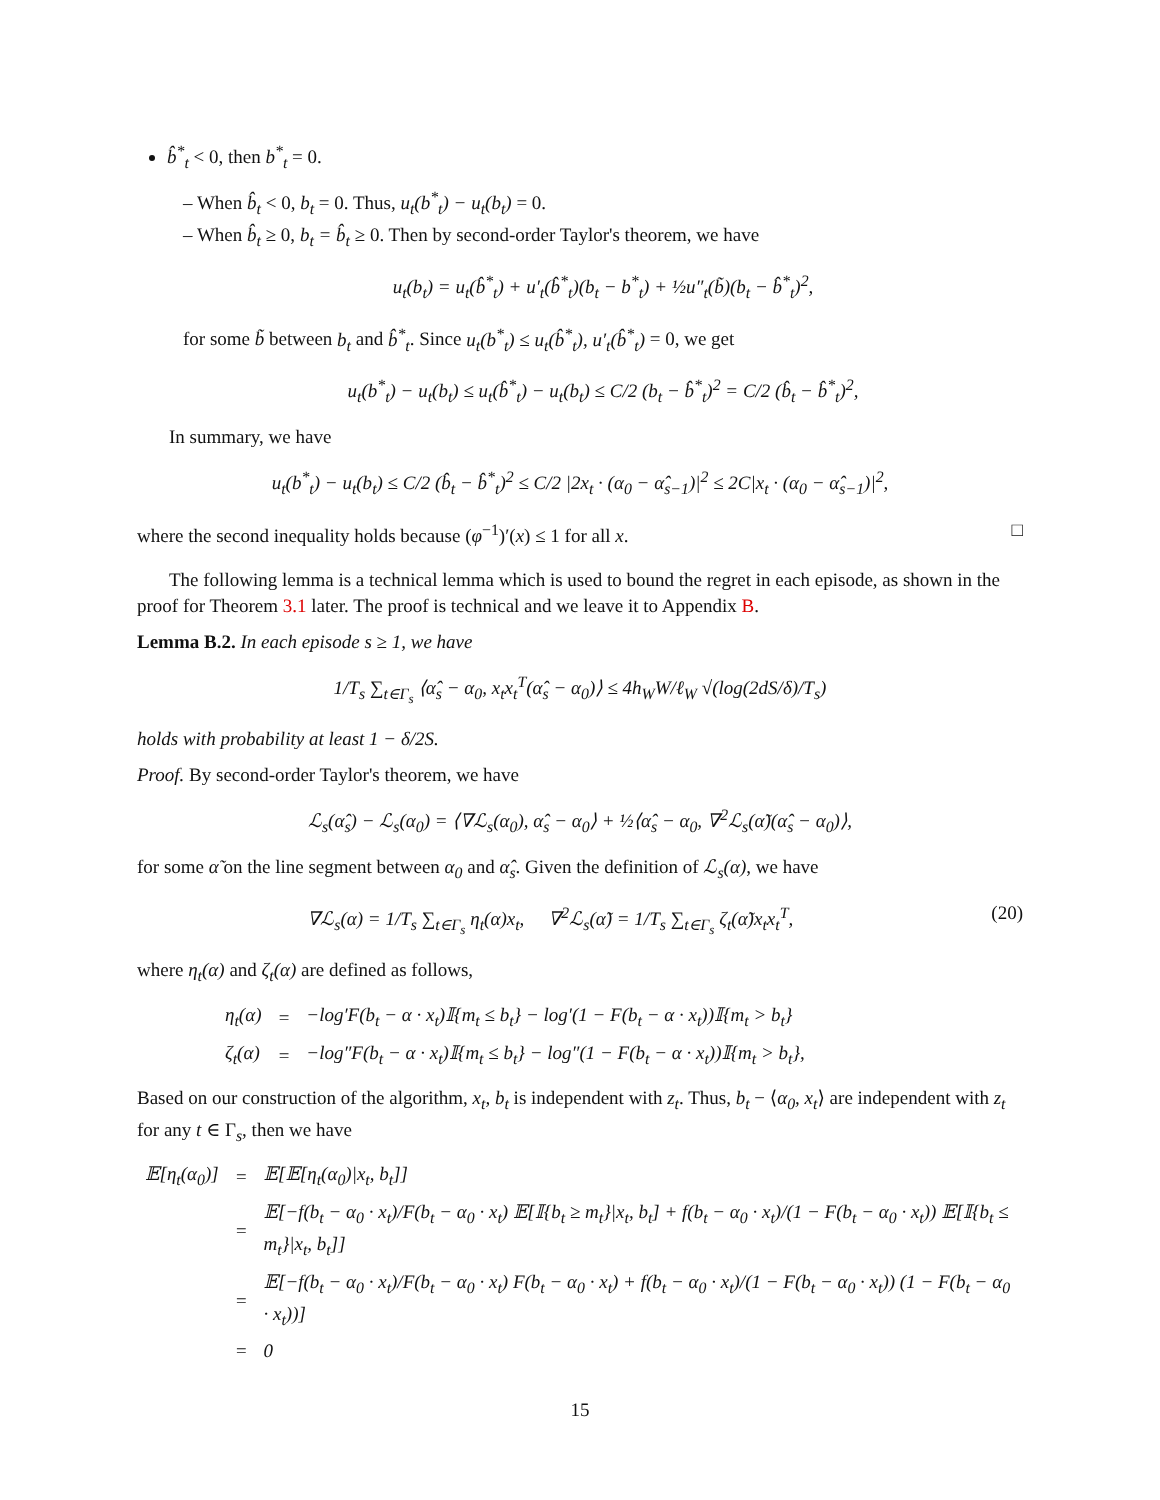b̂<sup>*</sup><sub>t</sub> < 0, then b<sup>*</sup><sub>t</sub> = 0.
– When b̂<sub>t</sub> < 0, b<sub>t</sub> = 0. Thus, u<sub>t</sub>(b<sup>*</sup><sub>t</sub>) − u<sub>t</sub>(b<sub>t</sub>) = 0.
– When b̂<sub>t</sub> ≥ 0, b<sub>t</sub> = b̂<sub>t</sub> ≥ 0. Then by second-order Taylor's theorem, we have
u<sub>t</sub>(b<sub>t</sub>) = u<sub>t</sub>(b̂<sup>*</sup><sub>t</sub>) + u′<sub>t</sub>(b̂<sup>*</sup><sub>t</sub>)(b<sub>t</sub> − b<sup>*</sup><sub>t</sub>) + ½u″<sub>t</sub>(b̃)(b<sub>t</sub> − b̂<sup>*</sup><sub>t</sub>)<sup>2</sup>,
for some b̃ between b<sub>t</sub> and b̂<sup>*</sup><sub>t</sub>. Since u<sub>t</sub>(b<sup>*</sup><sub>t</sub>) ≤ u<sub>t</sub>(b̂<sup>*</sup><sub>t</sub>), u′<sub>t</sub>(b̂<sup>*</sup><sub>t</sub>) = 0, we get
u<sub>t</sub>(b<sup>*</sup><sub>t</sub>) − u<sub>t</sub>(b<sub>t</sub>) ≤ u<sub>t</sub>(b̂<sup>*</sup><sub>t</sub>) − u<sub>t</sub>(b<sub>t</sub>) ≤ C/2 (b<sub>t</sub> − b̂<sup>*</sup><sub>t</sub>)<sup>2</sup> = C/2 (b̂<sub>t</sub> − b̂<sup>*</sup><sub>t</sub>)<sup>2</sup>,
In summary, we have
u<sub>t</sub>(b<sup>*</sup><sub>t</sub>) − u<sub>t</sub>(b<sub>t</sub>) ≤ C/2 (b̂<sub>t</sub> − b̂<sup>*</sup><sub>t</sub>)<sup>2</sup> ≤ C/2 |2x<sub>t</sub> · (α<sub>0</sub> − α̂<sub>s−1</sub>)|<sup>2</sup> ≤ 2C|x<sub>t</sub> · (α<sub>0</sub> − α̂<sub>s−1</sub>)|<sup>2</sup>,
where the second inequality holds because (φ<sup>−1</sup>)′(x) ≤ 1 for all x. □
The following lemma is a technical lemma which is used to bound the regret in each episode, as shown in the proof for Theorem 3.1 later. The proof is technical and we leave it to Appendix B.
Lemma B.2. In each episode s ≥ 1, we have
1/T<sub>s</sub> ∑<sub>t∈Γ<sub>s</sub></sub> ⟨α̂<sub>s</sub> − α<sub>0</sub>, x<sub>t</sub>x<sub>t</sub><sup>T</sup>(α̂<sub>s</sub> − α<sub>0</sub>)⟩ ≤ 4h<sub>W</sub>W/ℓ<sub>W</sub> √(log(2dS/δ)/T<sub>s</sub>)
holds with probability at least 1 − δ/2S.
Proof. By second-order Taylor's theorem, we have
ℒ<sub>s</sub>(α̂<sub>s</sub>) − ℒ<sub>s</sub>(α<sub>0</sub>) = ⟨∇ℒ<sub>s</sub>(α<sub>0</sub>), α̂<sub>s</sub> − α<sub>0</sub>⟩ + ½⟨α̂<sub>s</sub> − α<sub>0</sub>, ∇<sup>2</sup>ℒ<sub>s</sub>(α̃)(α̂<sub>s</sub> − α<sub>0</sub>)⟩,
for some α̃ on the line segment between α<sub>0</sub> and α̂<sub>s</sub>. Given the definition of ℒ<sub>s</sub>(α), we have
∇ℒ<sub>s</sub>(α) = 1/T<sub>s</sub> ∑<sub>t∈Γ<sub>s</sub></sub> η<sub>t</sub>(α)x<sub>t</sub>, ∇<sup>2</sup>ℒ<sub>s</sub>(α̃) = 1/T<sub>s</sub> ∑<sub>t∈Γ<sub>s</sub></sub> ζ<sub>t</sub>(α̃)x<sub>t</sub>x<sub>t</sub><sup>T</sup>, (20)
where η<sub>t</sub>(α) and ζ<sub>t</sub>(α) are defined as follows,
| η<sub>t</sub>(α) | = | −log′F(b<sub>t</sub> − α · x<sub>t</sub>)𝕀{m<sub>t</sub> ≤ b<sub>t</sub>} − log′(1 − F(b<sub>t</sub> − α · x<sub>t</sub>))𝕀{m<sub>t</sub> > b<sub>t</sub>} |
| ζ<sub>t</sub>(α) | = | −log″F(b<sub>t</sub> − α · x<sub>t</sub>)𝕀{m<sub>t</sub> ≤ b<sub>t</sub>} − log″(1 − F(b<sub>t</sub> − α · x<sub>t</sub>))𝕀{m<sub>t</sub> > b<sub>t</sub>}, |
Based on our construction of the algorithm, x<sub>t</sub>, b<sub>t</sub> is independent with z<sub>t</sub>. Thus, b<sub>t</sub> − ⟨α<sub>0</sub>, x<sub>t</sub>⟩ are independent with z<sub>t</sub> for any t ∈ Γ<sub>s</sub>, then we have
| 𝔼[η<sub>t</sub>(α<sub>0</sub>)] | = | 𝔼[𝔼[η<sub>t</sub>(α<sub>0</sub>)/x<sub>t</sub>, b<sub>t</sub>]] |
| | = | 𝔼[−f(b<sub>t</sub> − α<sub>0</sub> · x<sub>t</sub>)/F(b<sub>t</sub> − α<sub>0</sub> · x<sub>t</sub>) 𝔼[𝕀{b<sub>t</sub> ≥ m<sub>t</sub>}/x<sub>t</sub>, b<sub>t</sub>] + f(b<sub>t</sub> − α<sub>0</sub> · x<sub>t</sub>)/(1 − F(b<sub>t</sub> − α<sub>0</sub> · x<sub>t</sub>)) 𝔼[𝕀{b<sub>t</sub> ≤ m<sub>t</sub>}/x<sub>t</sub>, b<sub>t</sub>]] |
| | = | 𝔼[−f(b<sub>t</sub> − α<sub>0</sub> · x<sub>t</sub>)/F(b<sub>t</sub> − α<sub>0</sub> · x<sub>t</sub>) F(b<sub>t</sub> − α<sub>0</sub> · x<sub>t</sub>) + f(b<sub>t</sub> − α<sub>0</sub> · x<sub>t</sub>)/(1 − F(b<sub>t</sub> − α<sub>0</sub> · x<sub>t</sub>)) (1 − F(b<sub>t</sub> − α<sub>0</sub> · x<sub>t</sub>))] |
| | = | 0 |
15